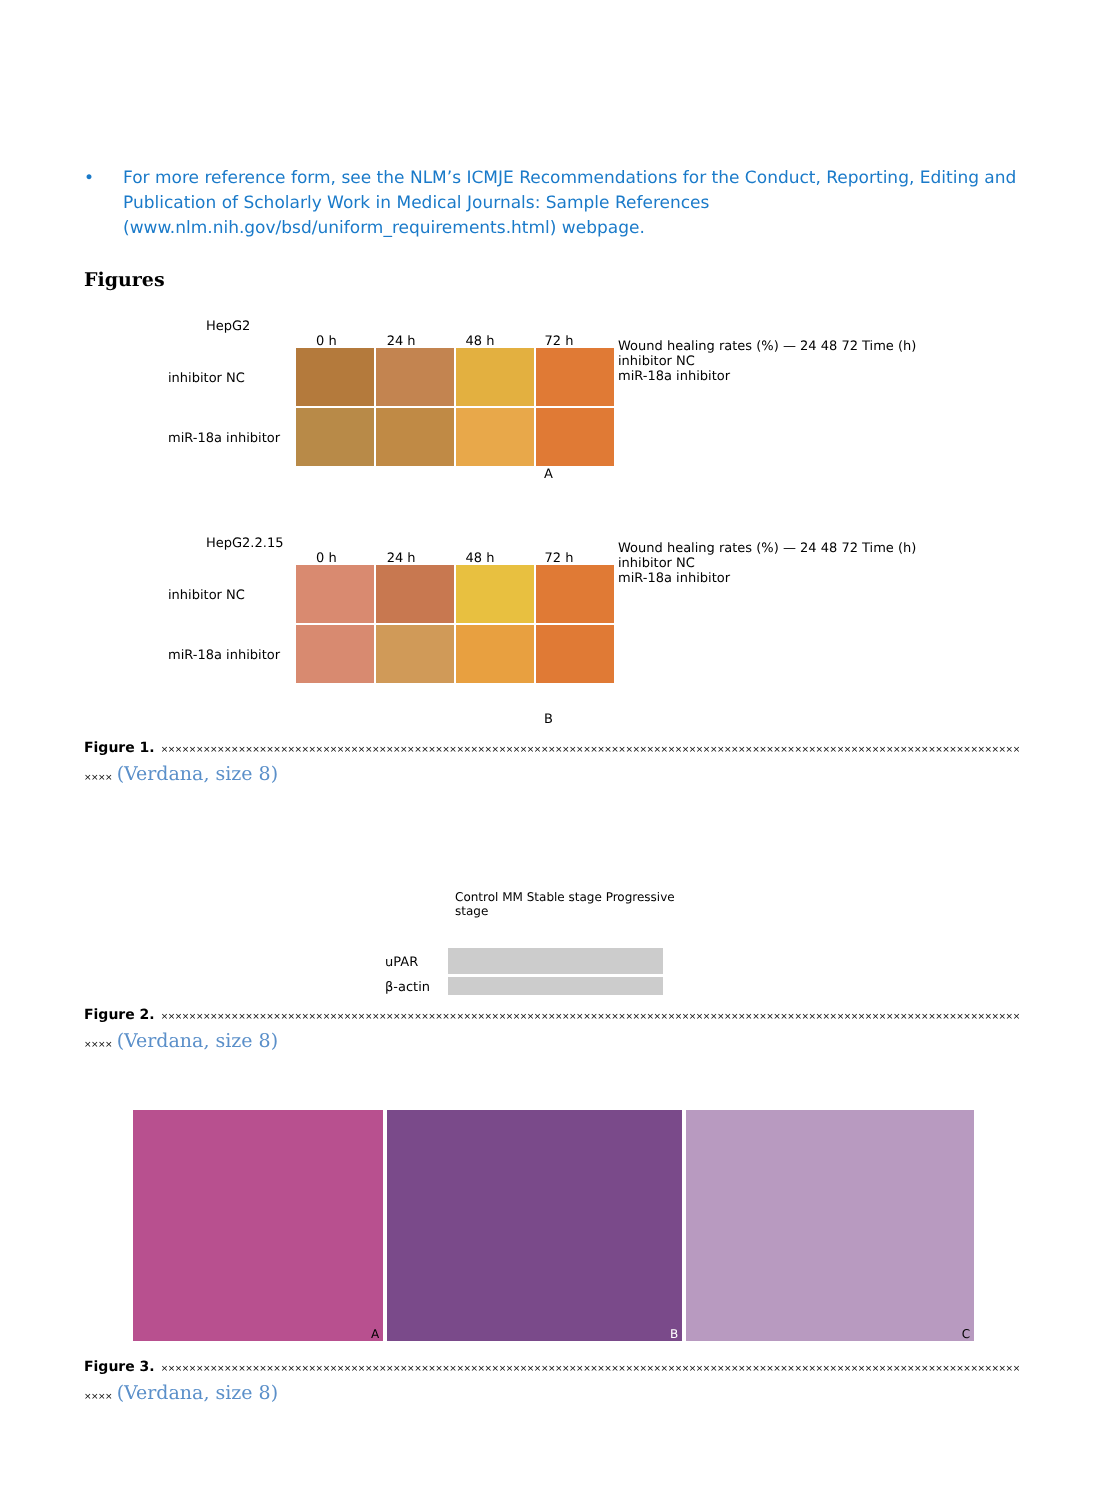• For more reference form, see the NLM’s ICMJE Recommendations for the Conduct, Reporting, Editing and Publication of Scholarly Work in Medical Journals: Sample References (www.nlm.nih.gov/bsd/uniform_requirements.html) webpage.
Figures
HepG2
0 h 24 h 48 h 72 h
inhibitor NC
miR-18a inhibitor
A
Wound healing rates (%) — 24 48 72 Time (h)
inhibitor NC
miR-18a inhibitor
HepG2.2.15
0 h 24 h 48 h 72 h
inhibitor NC
miR-18a inhibitor
B
Wound healing rates (%) — 24 48 72 Time (h)
inhibitor NC
miR-18a inhibitor
Figure 1. ×××××××××××××××××××××××××××××××××××××××××××××××××××××××××××××××××××××××××××××××××××××××××××××××××××××××××××××××××××××××××××××× (Verdana, size 8)
Control MM Stable stage Progressive stage
uPAR
β-actin
Figure 2. ×××××××××××××××××××××××××××××××××××××××××××××××××××××××××××××××××××××××××××××××××××××××××××××××××××××××××××××××××××××××××××××× (Verdana, size 8)
A B C
Figure 3. ×××××××××××××××××××××××××××××××××××××××××××××××××××××××××××××××××××××××××××××××××××××××××××××××××××××××××××××××××××××××××××××× (Verdana, size 8)